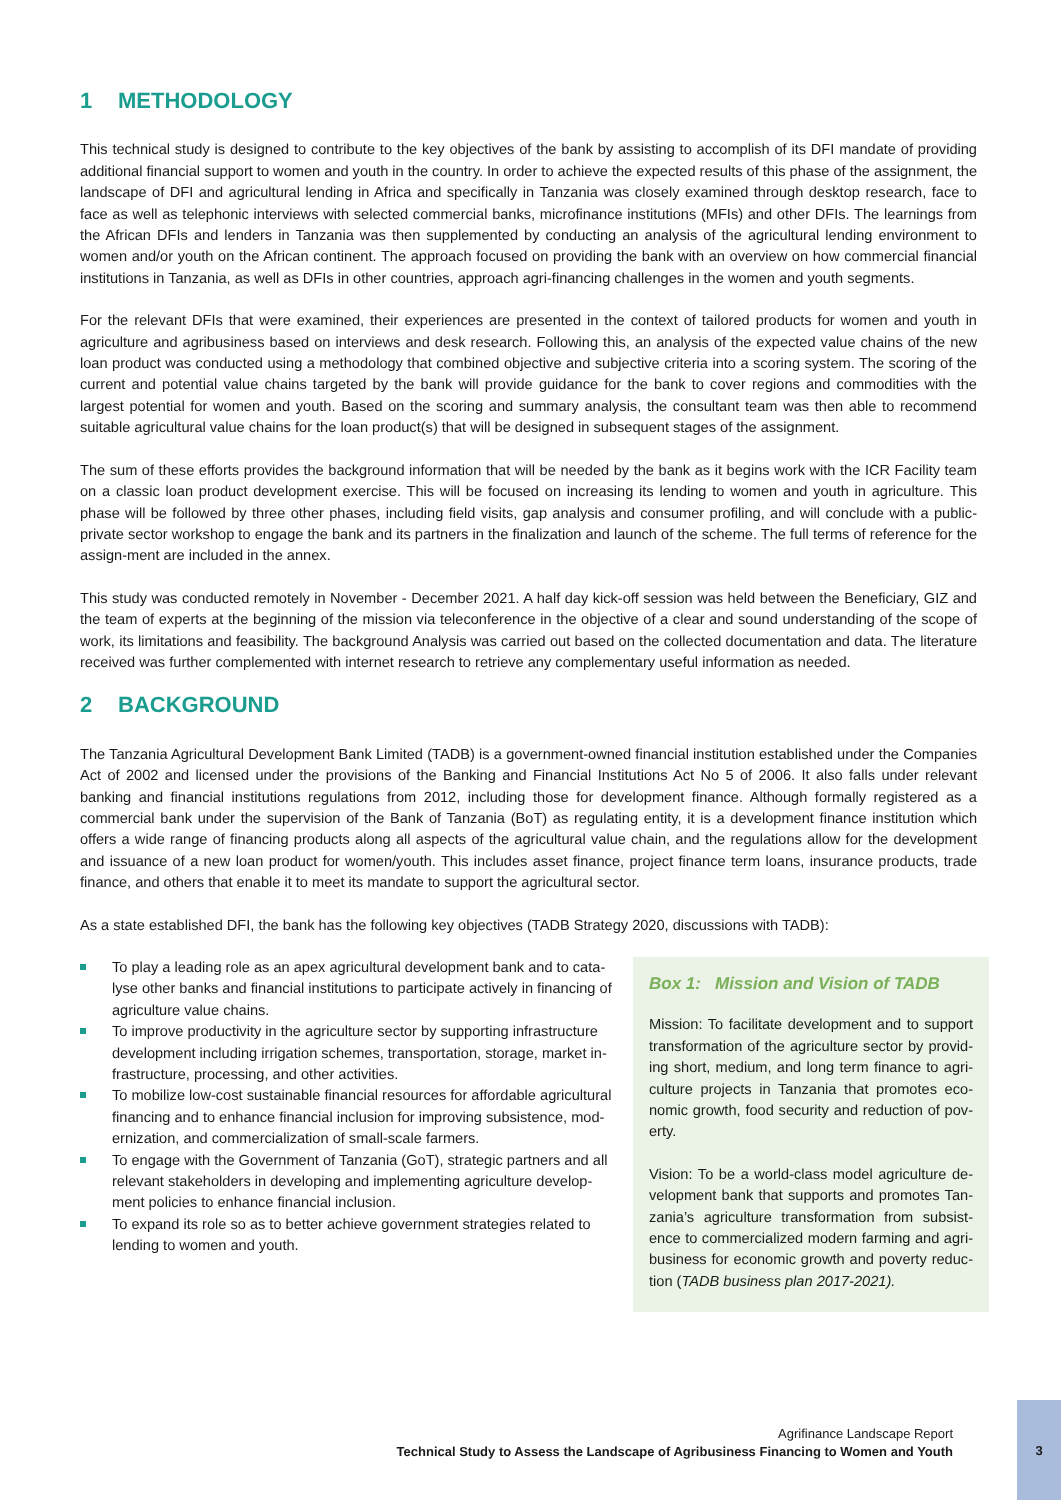1 METHODOLOGY
This technical study is designed to contribute to the key objectives of the bank by assisting to accomplish of its DFI mandate of providing additional financial support to women and youth in the country. In order to achieve the expected results of this phase of the assignment, the landscape of DFI and agricultural lending in Africa and specifically in Tanzania was closely examined through desktop research, face to face as well as telephonic interviews with selected commercial banks, microfinance institutions (MFIs) and other DFIs. The learnings from the African DFIs and lenders in Tanzania was then supplemented by conducting an analysis of the agricultural lending environment to women and/or youth on the African continent. The approach focused on providing the bank with an overview on how commercial financial institutions in Tanzania, as well as DFIs in other countries, approach agri-financing challenges in the women and youth segments.
For the relevant DFIs that were examined, their experiences are presented in the context of tailored products for women and youth in agriculture and agribusiness based on interviews and desk research. Following this, an analysis of the expected value chains of the new loan product was conducted using a methodology that combined objective and subjective criteria into a scoring system. The scoring of the current and potential value chains targeted by the bank will provide guidance for the bank to cover regions and commodities with the largest potential for women and youth. Based on the scoring and summary analysis, the consultant team was then able to recommend suitable agricultural value chains for the loan product(s) that will be designed in subsequent stages of the assignment.
The sum of these efforts provides the background information that will be needed by the bank as it begins work with the ICR Facility team on a classic loan product development exercise. This will be focused on increasing its lending to women and youth in agriculture. This phase will be followed by three other phases, including field visits, gap analysis and consumer profiling, and will conclude with a public-private sector workshop to engage the bank and its partners in the finalization and launch of the scheme. The full terms of reference for the assign-ment are included in the annex.
This study was conducted remotely in November - December 2021. A half day kick-off session was held between the Beneficiary, GIZ and the team of experts at the beginning of the mission via teleconference in the objective of a clear and sound understanding of the scope of work, its limitations and feasibility. The background Analysis was carried out based on the collected documentation and data. The literature received was further complemented with internet research to retrieve any complementary useful information as needed.
2 BACKGROUND
The Tanzania Agricultural Development Bank Limited (TADB) is a government-owned financial institution established under the Companies Act of 2002 and licensed under the provisions of the Banking and Financial Institutions Act No 5 of 2006. It also falls under relevant banking and financial institutions regulations from 2012, including those for development finance. Although formally registered as a commercial bank under the supervision of the Bank of Tanzania (BoT) as regulating entity, it is a development finance institution which offers a wide range of financing products along all aspects of the agricultural value chain, and the regulations allow for the development and issuance of a new loan product for women/youth. This includes asset finance, project finance term loans, insurance products, trade finance, and others that enable it to meet its mandate to support the agricultural sector.
As a state established DFI, the bank has the following key objectives (TADB Strategy 2020, discussions with TADB):
To play a leading role as an apex agricultural development bank and to cata-lyse other banks and financial institutions to participate actively in financing of agriculture value chains.
To improve productivity in the agriculture sector by supporting infrastructure development including irrigation schemes, transportation, storage, market in-frastructure, processing, and other activities.
To mobilize low-cost sustainable financial resources for affordable agricultural financing and to enhance financial inclusion for improving subsistence, mod-ernization, and commercialization of small-scale farmers.
To engage with the Government of Tanzania (GoT), strategic partners and all relevant stakeholders in developing and implementing agriculture develop-ment policies to enhance financial inclusion.
To expand its role so as to better achieve government strategies related to lending to women and youth.
Box 1: Mission and Vision of TADB
Mission: To facilitate development and to support transformation of the agriculture sector by provid-ing short, medium, and long term finance to agri-culture projects in Tanzania that promotes eco-nomic growth, food security and reduction of pov-erty.
Vision: To be a world-class model agriculture de-velopment bank that supports and promotes Tan-zania’s agriculture transformation from subsist-ence to commercialized modern farming and agri-business for economic growth and poverty reduc-tion (TADB business plan 2017-2021).
Agrifinance Landscape Report
Technical Study to Assess the Landscape of Agribusiness Financing to Women and Youth
3